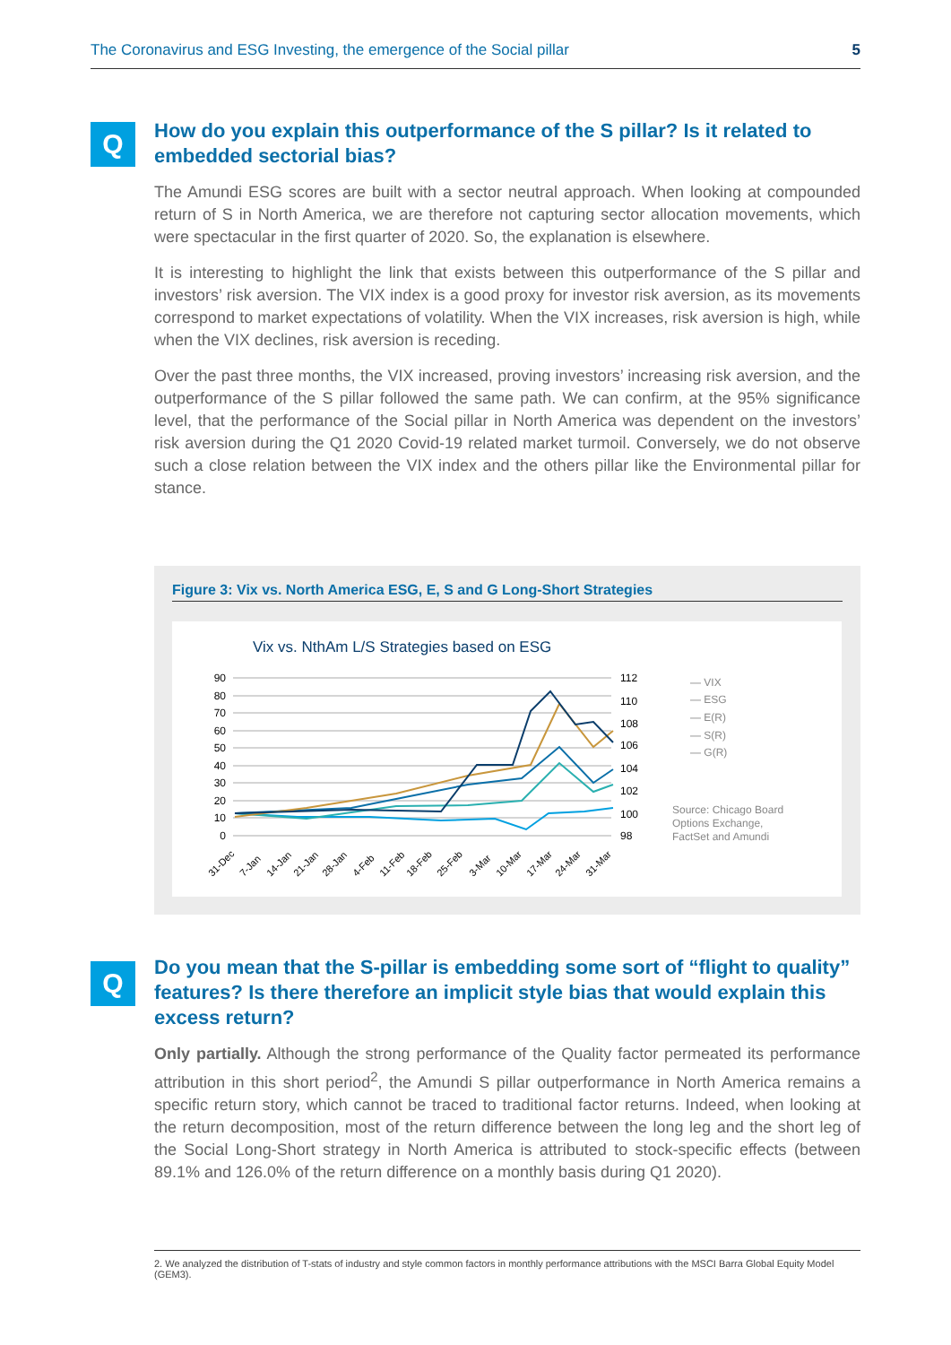The Coronavirus and ESG Investing, the emergence of the Social pillar 5
Q
How do you explain this outperformance of the S pillar? Is it related to embedded sectorial bias?
The Amundi ESG scores are built with a sector neutral approach. When looking at compounded return of S in North America, we are therefore not capturing sector allocation movements, which were spectacular in the first quarter of 2020. So, the explanation is elsewhere.
It is interesting to highlight the link that exists between this outperformance of the S pillar and investors’ risk aversion. The VIX index is a good proxy for investor risk aversion, as its movements correspond to market expectations of volatility. When the VIX increases, risk aversion is high, while when the VIX declines, risk aversion is receding.
Over the past three months, the VIX increased, proving investors’ increasing risk aversion, and the outperformance of the S pillar followed the same path. We can confirm, at the 95% significance level, that the performance of the Social pillar in North America was dependent on the investors’ risk aversion during the Q1 2020 Covid-19 related market turmoil. Conversely, we do not observe such a close relation between the VIX index and the others pillar like the Environmental pillar for stance.
Figure 3: Vix vs. North America ESG, E, S and G Long-Short Strategies
Vix vs. NthAm L/S Strategies based on ESG
90
80
70
60
50
40
30
20
10
0
112
110
108
106
104
102
100
98
— VIX
— ESG
— E(R)
— S(R)
— G(R)
Source: Chicago Board
Options Exchange,
FactSet and Amundi
31-Dec
7-Jan
14-Jan
21-Jan
28-Jan
4-Feb
11-Feb
18-Feb
25-Feb
3-Mar
10-Mar
17-Mar
24-Mar
31-Mar
Q
Do you mean that the S-pillar is embedding some sort of “flight to quality” features? Is there therefore an implicit style bias that would explain this excess return?
Only partially. Although the strong performance of the Quality factor permeated its performance attribution in this short period<sup>2</sup>, the Amundi S pillar outperformance in North America remains a specific return story, which cannot be traced to traditional factor returns. Indeed, when looking at the return decomposition, most of the return difference between the long leg and the short leg of the Social Long-Short strategy in North America is attributed to stock-specific effects (between 89.1% and 126.0% of the return difference on a monthly basis during Q1 2020).
2. We analyzed the distribution of T-stats of industry and style common factors in monthly performance attributions with the MSCI Barra Global Equity Model (GEM3).